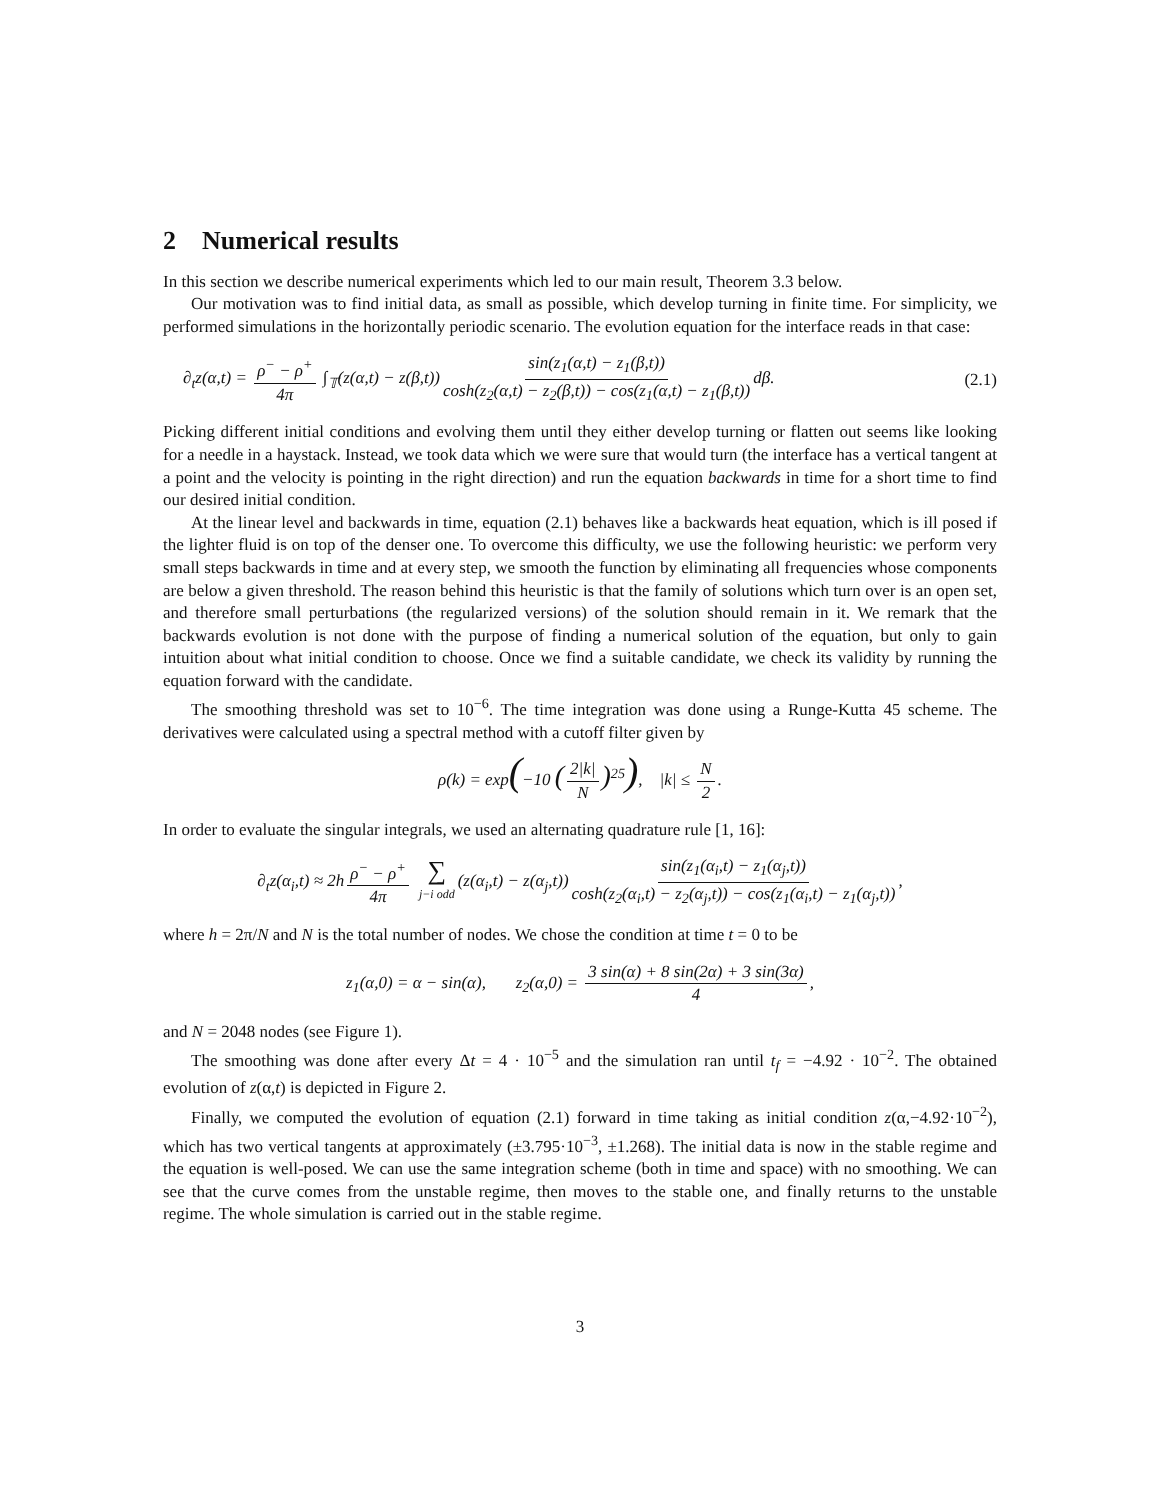2 Numerical results
In this section we describe numerical experiments which led to our main result, Theorem 3.3 below.
Our motivation was to find initial data, as small as possible, which develop turning in finite time. For simplicity, we performed simulations in the horizontally periodic scenario. The evolution equation for the interface reads in that case:
∂<sub>t</sub>z(α,t) = ρ<sup>−</sup> − ρ<sup>+</sup> 4π ∫<sub>𝕋</sub>(z(α,t) − z(β,t)) sin(z<sub>1</sub>(α,t) − z<sub>1</sub>(β,t)) cosh(z<sub>2</sub>(α,t) − z<sub>2</sub>(β,t)) − cos(z<sub>1</sub>(α,t) − z<sub>1</sub>(β,t)) dβ. (2.1)
Picking different initial conditions and evolving them until they either develop turning or flatten out seems like looking for a needle in a haystack. Instead, we took data which we were sure that would turn (the interface has a vertical tangent at a point and the velocity is pointing in the right direction) and run the equation backwards in time for a short time to find our desired initial condition.
At the linear level and backwards in time, equation (2.1) behaves like a backwards heat equation, which is ill posed if the lighter fluid is on top of the denser one. To overcome this difficulty, we use the following heuristic: we perform very small steps backwards in time and at every step, we smooth the function by eliminating all frequencies whose components are below a given threshold. The reason behind this heuristic is that the family of solutions which turn over is an open set, and therefore small perturbations (the regularized versions) of the solution should remain in it. We remark that the backwards evolution is not done with the purpose of finding a numerical solution of the equation, but only to gain intuition about what initial condition to choose. Once we find a suitable candidate, we check its validity by running the equation forward with the candidate.
The smoothing threshold was set to 10<sup>−6</sup>. The time integration was done using a Runge-Kutta 45 scheme. The derivatives were calculated using a spectral method with a cutoff filter given by
ρ(k) = exp(−10 (2|k| N)<sup>25</sup>), |k| ≤ N 2.
In order to evaluate the singular integrals, we used an alternating quadrature rule [1, 16]:
∂<sub>t</sub>z(α<sub>i</sub>,t) ≈ 2h ρ<sup>−</sup> − ρ<sup>+</sup> 4π ∑ j−i odd (z(α<sub>i</sub>,t) − z(α<sub>j</sub>,t)) sin(z<sub>1</sub>(α<sub>i</sub>,t) − z<sub>1</sub>(α<sub>j</sub>,t)) cosh(z<sub>2</sub>(α<sub>i</sub>,t) − z<sub>2</sub>(α<sub>j</sub>,t)) − cos(z<sub>1</sub>(α<sub>i</sub>,t) − z<sub>1</sub>(α<sub>j</sub>,t)),
where h = 2π/N and N is the total number of nodes. We chose the condition at time t = 0 to be
z<sub>1</sub>(α,0) = α − sin(α), z<sub>2</sub>(α,0) = 3 sin(α) + 8 sin(2α) + 3 sin(3α) 4,
and N = 2048 nodes (see Figure 1).
The smoothing was done after every Δt = 4 · 10<sup>−5</sup> and the simulation ran until t<sub>f</sub> = −4.92 · 10<sup>−2</sup>. The obtained evolution of z(α,t) is depicted in Figure 2.
Finally, we computed the evolution of equation (2.1) forward in time taking as initial condition z(α,−4.92·10<sup>−2</sup>), which has two vertical tangents at approximately (±3.795·10<sup>−3</sup>, ±1.268). The initial data is now in the stable regime and the equation is well-posed. We can use the same integration scheme (both in time and space) with no smoothing. We can see that the curve comes from the unstable regime, then moves to the stable one, and finally returns to the unstable regime. The whole simulation is carried out in the stable regime.
3